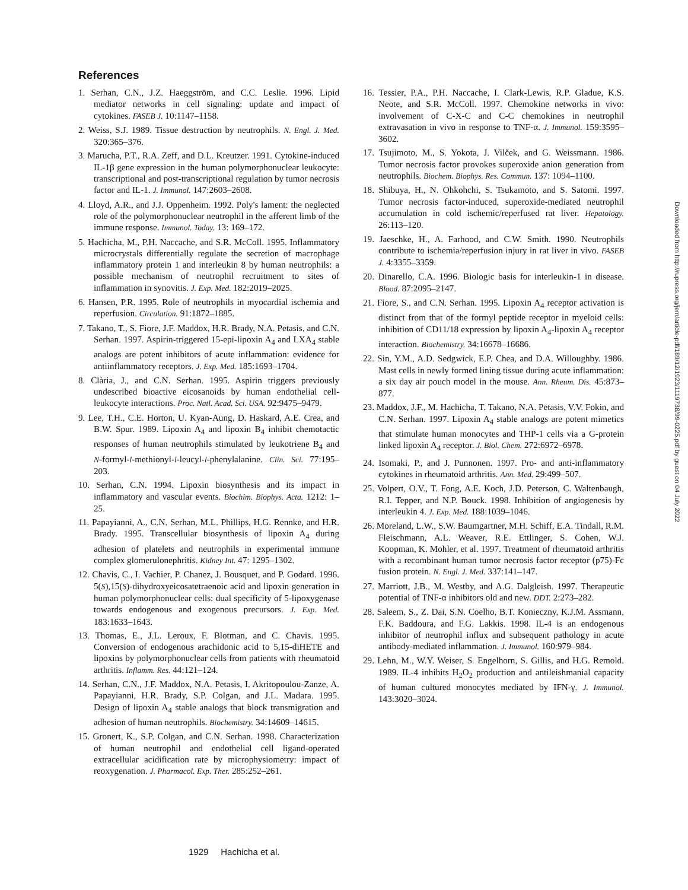References
1. Serhan, C.N., J.Z. Haeggström, and C.C. Leslie. 1996. Lipid mediator networks in cell signaling: update and impact of cytokines. FASEB J. 10:1147–1158.
2. Weiss, S.J. 1989. Tissue destruction by neutrophils. N. Engl. J. Med. 320:365–376.
3. Marucha, P.T., R.A. Zeff, and D.L. Kreutzer. 1991. Cytokine-induced IL-1β gene expression in the human polymorphonuclear leukocyte: transcriptional and post-transcriptional regulation by tumor necrosis factor and IL-1. J. Immunol. 147:2603–2608.
4. Lloyd, A.R., and J.J. Oppenheim. 1992. Poly's lament: the neglected role of the polymorphonuclear neutrophil in the afferent limb of the immune response. Immunol. Today. 13: 169–172.
5. Hachicha, M., P.H. Naccache, and S.R. McColl. 1995. Inflammatory microcrystals differentially regulate the secretion of macrophage inflammatory protein 1 and interleukin 8 by human neutrophils: a possible mechanism of neutrophil recruitment to sites of inflammation in synovitis. J. Exp. Med. 182:2019–2025.
6. Hansen, P.R. 1995. Role of neutrophils in myocardial ischemia and reperfusion. Circulation. 91:1872–1885.
7. Takano, T., S. Fiore, J.F. Maddox, H.R. Brady, N.A. Petasis, and C.N. Serhan. 1997. Aspirin-triggered 15-epi-lipoxin A<sub>4</sub> and LXA<sub>4</sub> stable analogs are potent inhibitors of acute inflammation: evidence for antiinflammatory receptors. J. Exp. Med. 185:1693–1704.
8. Clària, J., and C.N. Serhan. 1995. Aspirin triggers previously undescribed bioactive eicosanoids by human endothelial cell-leukocyte interactions. Proc. Natl. Acad. Sci. USA. 92:9475–9479.
9. Lee, T.H., C.E. Horton, U. Kyan-Aung, D. Haskard, A.E. Crea, and B.W. Spur. 1989. Lipoxin A<sub>4</sub> and lipoxin B<sub>4</sub> inhibit chemotactic responses of human neutrophils stimulated by leukotriene B<sub>4</sub> and N-formyl-l-methionyl-l-leucyl-l-phenylalanine. Clin. Sci. 77:195–203.
10. Serhan, C.N. 1994. Lipoxin biosynthesis and its impact in inflammatory and vascular events. Biochim. Biophys. Acta. 1212: 1–25.
11. Papayianni, A., C.N. Serhan, M.L. Phillips, H.G. Rennke, and H.R. Brady. 1995. Transcellular biosynthesis of lipoxin A<sub>4</sub> during adhesion of platelets and neutrophils in experimental immune complex glomerulonephritis. Kidney Int. 47: 1295–1302.
12. Chavis, C., I. Vachier, P. Chanez, J. Bousquet, and P. Godard. 1996. 5(S),15(S)-dihydroxyeicosatetraenoic acid and lipoxin generation in human polymorphonuclear cells: dual specificity of 5-lipoxygenase towards endogenous and exogenous precursors. J. Exp. Med. 183:1633–1643.
13. Thomas, E., J.L. Leroux, F. Blotman, and C. Chavis. 1995. Conversion of endogenous arachidonic acid to 5,15-diHETE and lipoxins by polymorphonuclear cells from patients with rheumatoid arthritis. Inflamm. Res. 44:121–124.
14. Serhan, C.N., J.F. Maddox, N.A. Petasis, I. Akritopoulou-Zanze, A. Papayianni, H.R. Brady, S.P. Colgan, and J.L. Madara. 1995. Design of lipoxin A<sub>4</sub> stable analogs that block transmigration and adhesion of human neutrophils. Biochemistry. 34:14609–14615.
15. Gronert, K., S.P. Colgan, and C.N. Serhan. 1998. Characterization of human neutrophil and endothelial cell ligand-operated extracellular acidification rate by microphysiometry: impact of reoxygenation. J. Pharmacol. Exp. Ther. 285:252–261.
16. Tessier, P.A., P.H. Naccache, I. Clark-Lewis, R.P. Gladue, K.S. Neote, and S.R. McColl. 1997. Chemokine networks in vivo: involvement of C-X-C and C-C chemokines in neutrophil extravasation in vivo in response to TNF-α. J. Immunol. 159:3595–3602.
17. Tsujimoto, M., S. Yokota, J. Vilček, and G. Weissmann. 1986. Tumor necrosis factor provokes superoxide anion generation from neutrophils. Biochem. Biophys. Res. Commun. 137: 1094–1100.
18. Shibuya, H., N. Ohkohchi, S. Tsukamoto, and S. Satomi. 1997. Tumor necrosis factor-induced, superoxide-mediated neutrophil accumulation in cold ischemic/reperfused rat liver. Hepatology. 26:113–120.
19. Jaeschke, H., A. Farhood, and C.W. Smith. 1990. Neutrophils contribute to ischemia/reperfusion injury in rat liver in vivo. FASEB J. 4:3355–3359.
20. Dinarello, C.A. 1996. Biologic basis for interleukin-1 in disease. Blood. 87:2095–2147.
21. Fiore, S., and C.N. Serhan. 1995. Lipoxin A<sub>4</sub> receptor activation is distinct from that of the formyl peptide receptor in myeloid cells: inhibition of CD11/18 expression by lipoxin A<sub>4</sub>-lipoxin A<sub>4</sub> receptor interaction. Biochemistry. 34:16678–16686.
22. Sin, Y.M., A.D. Sedgwick, E.P. Chea, and D.A. Willoughby. 1986. Mast cells in newly formed lining tissue during acute inflammation: a six day air pouch model in the mouse. Ann. Rheum. Dis. 45:873–877.
23. Maddox, J.F., M. Hachicha, T. Takano, N.A. Petasis, V.V. Fokin, and C.N. Serhan. 1997. Lipoxin A<sub>4</sub> stable analogs are potent mimetics that stimulate human monocytes and THP-1 cells via a G-protein linked lipoxin A<sub>4</sub> receptor. J. Biol. Chem. 272:6972–6978.
24. Isomaki, P., and J. Punnonen. 1997. Pro- and anti-inflammatory cytokines in rheumatoid arthritis. Ann. Med. 29:499–507.
25. Volpert, O.V., T. Fong, A.E. Koch, J.D. Peterson, C. Waltenbaugh, R.I. Tepper, and N.P. Bouck. 1998. Inhibition of angiogenesis by interleukin 4. J. Exp. Med. 188:1039–1046.
26. Moreland, L.W., S.W. Baumgartner, M.H. Schiff, E.A. Tindall, R.M. Fleischmann, A.L. Weaver, R.E. Ettlinger, S. Cohen, W.J. Koopman, K. Mohler, et al. 1997. Treatment of rheumatoid arthritis with a recombinant human tumor necrosis factor receptor (p75)-Fc fusion protein. N. Engl. J. Med. 337:141–147.
27. Marriott, J.B., M. Westby, and A.G. Dalgleish. 1997. Therapeutic potential of TNF-α inhibitors old and new. DDT. 2:273–282.
28. Saleem, S., Z. Dai, S.N. Coelho, B.T. Konieczny, K.J.M. Assmann, F.K. Baddoura, and F.G. Lakkis. 1998. IL-4 is an endogenous inhibitor of neutrophil influx and subsequent pathology in acute antibody-mediated inflammation. J. Immunol. 160:979–984.
29. Lehn, M., W.Y. Weiser, S. Engelhorn, S. Gillis, and H.G. Remold. 1989. IL-4 inhibits H<sub>2</sub>O<sub>2</sub> production and antileishmanial capacity of human cultured monocytes mediated by IFN-γ. J. Immunol. 143:3020–3024.
Downloaded from http://rupress.org/jem/article-pdf/189/12/1923/1119738/99-0225.pdf by guest on 04 July 2022
1929 Hachicha et al.